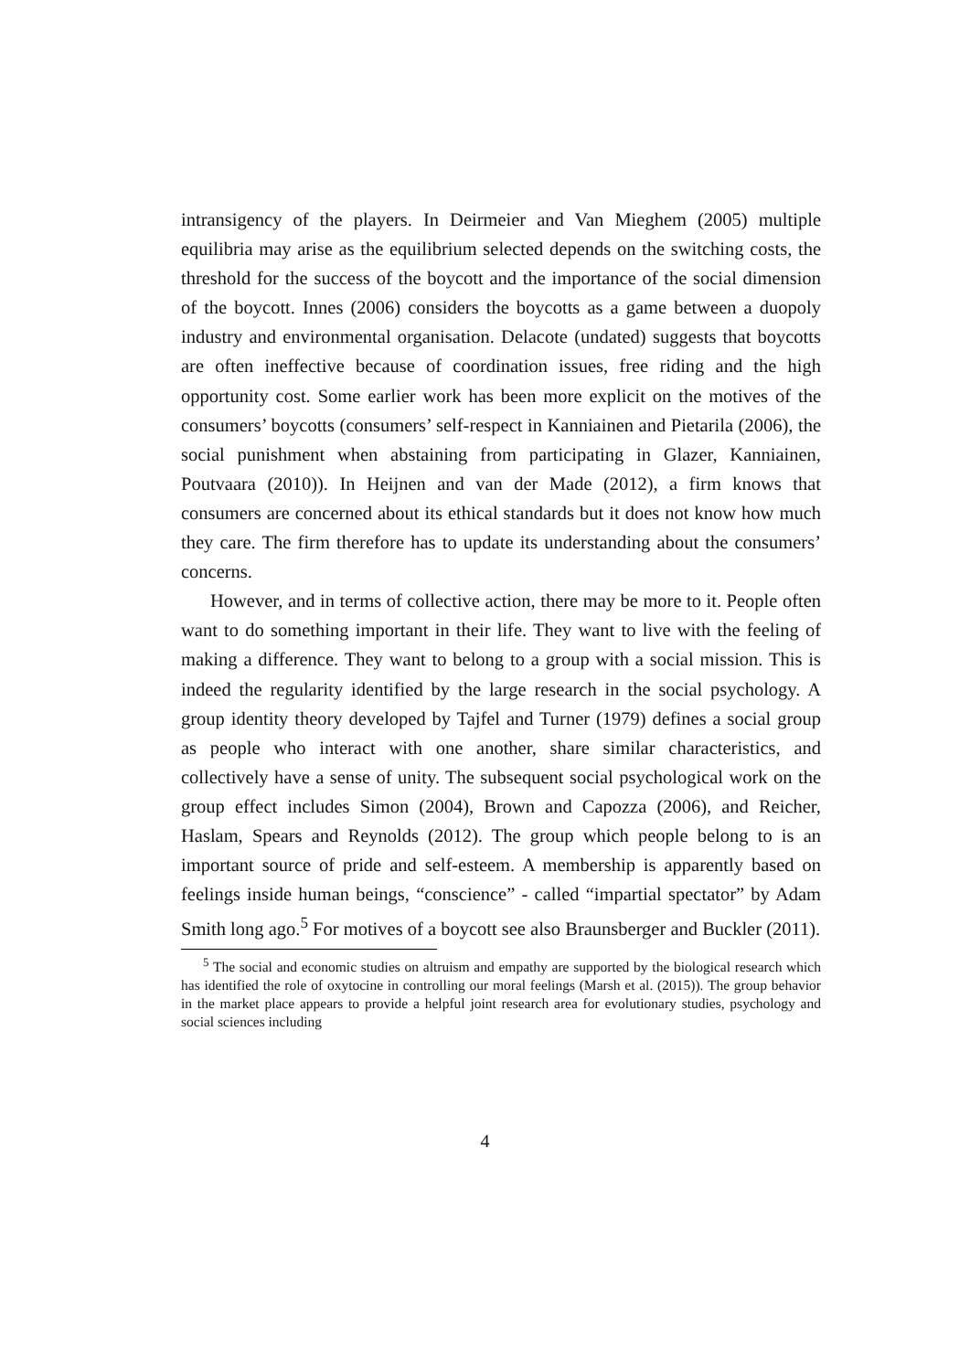intransigency of the players. In Deirmeier and Van Mieghem (2005) multiple equilibria may arise as the equilibrium selected depends on the switching costs, the threshold for the success of the boycott and the importance of the social dimension of the boycott. Innes (2006) considers the boycotts as a game between a duopoly industry and environmental organisation. Delacote (undated) suggests that boycotts are often ineffective because of coordination issues, free riding and the high opportunity cost. Some earlier work has been more explicit on the motives of the consumers’ boycotts (consumers’ self-respect in Kanniainen and Pietarila (2006), the social punishment when abstaining from participating in Glazer, Kanniainen, Poutvaara (2010)). In Heijnen and van der Made (2012), a firm knows that consumers are concerned about its ethical standards but it does not know how much they care. The firm therefore has to update its understanding about the consumers’ concerns.
However, and in terms of collective action, there may be more to it. People often want to do something important in their life. They want to live with the feeling of making a difference. They want to belong to a group with a social mission. This is indeed the regularity identified by the large research in the social psychology. A group identity theory developed by Tajfel and Turner (1979) defines a social group as people who interact with one another, share similar characteristics, and collectively have a sense of unity. The subsequent social psychological work on the group effect includes Simon (2004), Brown and Capozza (2006), and Reicher, Haslam, Spears and Reynolds (2012). The group which people belong to is an important source of pride and self-esteem. A membership is apparently based on feelings inside human beings, “conscience” - called “impartial spectator” by Adam Smith long ago.<sup>5</sup> For motives of a boycott see also Braunsberger and Buckler (2011).
<sup>5</sup> The social and economic studies on altruism and empathy are supported by the biological research which has identified the role of oxytocine in controlling our moral feelings (Marsh et al. (2015)). The group behavior in the market place appears to provide a helpful joint research area for evolutionary studies, psychology and social sciences including
4